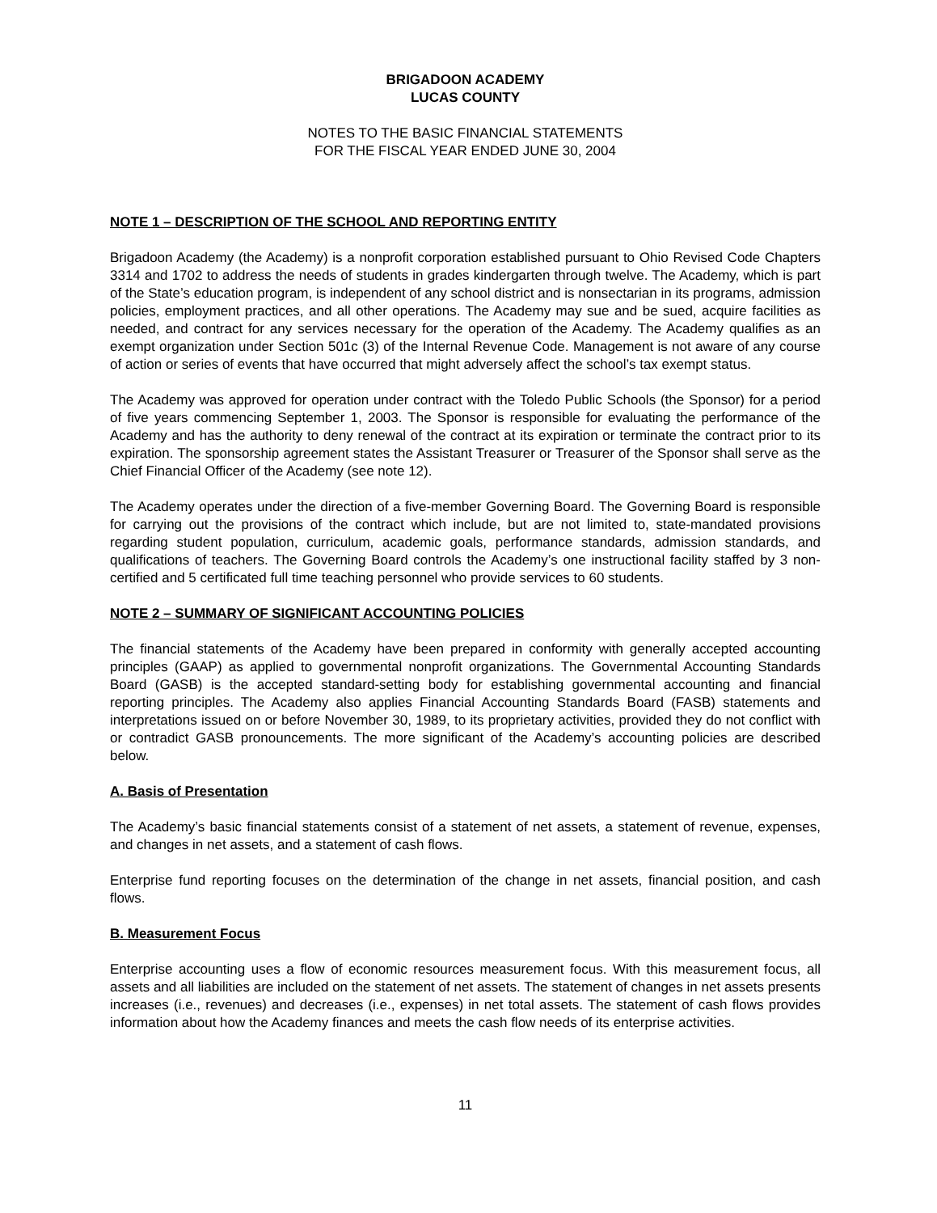BRIGADOON ACADEMY
LUCAS COUNTY
NOTES TO THE BASIC FINANCIAL STATEMENTS
FOR THE FISCAL YEAR ENDED JUNE 30, 2004
NOTE 1 – DESCRIPTION OF THE SCHOOL AND REPORTING ENTITY
Brigadoon Academy (the Academy) is a nonprofit corporation established pursuant to Ohio Revised Code Chapters 3314 and 1702 to address the needs of students in grades kindergarten through twelve. The Academy, which is part of the State’s education program, is independent of any school district and is nonsectarian in its programs, admission policies, employment practices, and all other operations. The Academy may sue and be sued, acquire facilities as needed, and contract for any services necessary for the operation of the Academy. The Academy qualifies as an exempt organization under Section 501c (3) of the Internal Revenue Code. Management is not aware of any course of action or series of events that have occurred that might adversely affect the school’s tax exempt status.
The Academy was approved for operation under contract with the Toledo Public Schools (the Sponsor) for a period of five years commencing September 1, 2003. The Sponsor is responsible for evaluating the performance of the Academy and has the authority to deny renewal of the contract at its expiration or terminate the contract prior to its expiration. The sponsorship agreement states the Assistant Treasurer or Treasurer of the Sponsor shall serve as the Chief Financial Officer of the Academy (see note 12).
The Academy operates under the direction of a five-member Governing Board. The Governing Board is responsible for carrying out the provisions of the contract which include, but are not limited to, state-mandated provisions regarding student population, curriculum, academic goals, performance standards, admission standards, and qualifications of teachers. The Governing Board controls the Academy’s one instructional facility staffed by 3 non-certified and 5 certificated full time teaching personnel who provide services to 60 students.
NOTE 2 – SUMMARY OF SIGNIFICANT ACCOUNTING POLICIES
The financial statements of the Academy have been prepared in conformity with generally accepted accounting principles (GAAP) as applied to governmental nonprofit organizations. The Governmental Accounting Standards Board (GASB) is the accepted standard-setting body for establishing governmental accounting and financial reporting principles. The Academy also applies Financial Accounting Standards Board (FASB) statements and interpretations issued on or before November 30, 1989, to its proprietary activities, provided they do not conflict with or contradict GASB pronouncements. The more significant of the Academy’s accounting policies are described below.
A. Basis of Presentation
The Academy’s basic financial statements consist of a statement of net assets, a statement of revenue, expenses, and changes in net assets, and a statement of cash flows.
Enterprise fund reporting focuses on the determination of the change in net assets, financial position, and cash flows.
B. Measurement Focus
Enterprise accounting uses a flow of economic resources measurement focus. With this measurement focus, all assets and all liabilities are included on the statement of net assets. The statement of changes in net assets presents increases (i.e., revenues) and decreases (i.e., expenses) in net total assets. The statement of cash flows provides information about how the Academy finances and meets the cash flow needs of its enterprise activities.
11